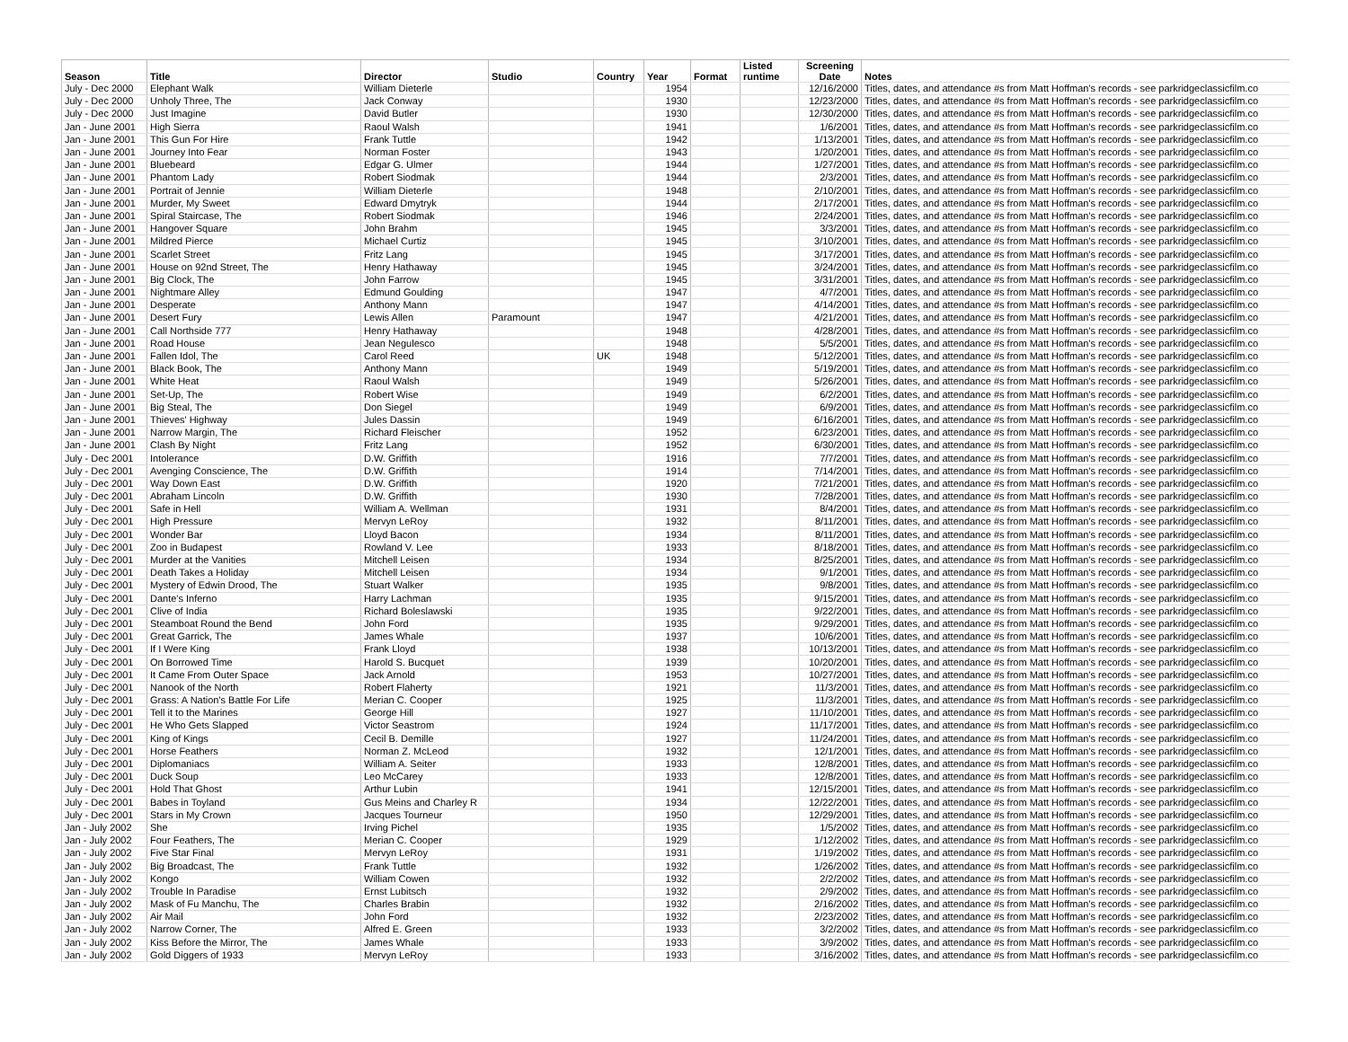| Season | Title | Director | Studio | Country | Year | Format | Listed runtime | Screening Date | Notes |
| --- | --- | --- | --- | --- | --- | --- | --- | --- | --- |
| July - Dec 2000 | Elephant Walk | William Dieterle | | | 1954 | | | 12/16/2000 | Titles, dates, and attendance #s from Matt Hoffman's records - see parkridgeclassicfilm.co |
| July - Dec 2000 | Unholy Three, The | Jack Conway | | | 1930 | | | 12/23/2000 | Titles, dates, and attendance #s from Matt Hoffman's records - see parkridgeclassicfilm.co |
| July - Dec 2000 | Just Imagine | David Butler | | | 1930 | | | 12/30/2000 | Titles, dates, and attendance #s from Matt Hoffman's records - see parkridgeclassicfilm.co |
| Jan - June 2001 | High Sierra | Raoul Walsh | | | 1941 | | | 1/6/2001 | Titles, dates, and attendance #s from Matt Hoffman's records - see parkridgeclassicfilm.co |
| Jan - June 2001 | This Gun For Hire | Frank Tuttle | | | 1942 | | | 1/13/2001 | Titles, dates, and attendance #s from Matt Hoffman's records - see parkridgeclassicfilm.co |
| Jan - June 2001 | Journey Into Fear | Norman Foster | | | 1943 | | | 1/20/2001 | Titles, dates, and attendance #s from Matt Hoffman's records - see parkridgeclassicfilm.co |
| Jan - June 2001 | Bluebeard | Edgar G. Ulmer | | | 1944 | | | 1/27/2001 | Titles, dates, and attendance #s from Matt Hoffman's records - see parkridgeclassicfilm.co |
| Jan - June 2001 | Phantom Lady | Robert Siodmak | | | 1944 | | | 2/3/2001 | Titles, dates, and attendance #s from Matt Hoffman's records - see parkridgeclassicfilm.co |
| Jan - June 2001 | Portrait of Jennie | William Dieterle | | | 1948 | | | 2/10/2001 | Titles, dates, and attendance #s from Matt Hoffman's records - see parkridgeclassicfilm.co |
| Jan - June 2001 | Murder, My Sweet | Edward Dmytryk | | | 1944 | | | 2/17/2001 | Titles, dates, and attendance #s from Matt Hoffman's records - see parkridgeclassicfilm.co |
| Jan - June 2001 | Spiral Staircase, The | Robert Siodmak | | | 1946 | | | 2/24/2001 | Titles, dates, and attendance #s from Matt Hoffman's records - see parkridgeclassicfilm.co |
| Jan - June 2001 | Hangover Square | John Brahm | | | 1945 | | | 3/3/2001 | Titles, dates, and attendance #s from Matt Hoffman's records - see parkridgeclassicfilm.co |
| Jan - June 2001 | Mildred Pierce | Michael Curtiz | | | 1945 | | | 3/10/2001 | Titles, dates, and attendance #s from Matt Hoffman's records - see parkridgeclassicfilm.co |
| Jan - June 2001 | Scarlet Street | Fritz Lang | | | 1945 | | | 3/17/2001 | Titles, dates, and attendance #s from Matt Hoffman's records - see parkridgeclassicfilm.co |
| Jan - June 2001 | House on 92nd Street, The | Henry Hathaway | | | 1945 | | | 3/24/2001 | Titles, dates, and attendance #s from Matt Hoffman's records - see parkridgeclassicfilm.co |
| Jan - June 2001 | Big Clock, The | John Farrow | | | 1945 | | | 3/31/2001 | Titles, dates, and attendance #s from Matt Hoffman's records - see parkridgeclassicfilm.co |
| Jan - June 2001 | Nightmare Alley | Edmund Goulding | | | 1947 | | | 4/7/2001 | Titles, dates, and attendance #s from Matt Hoffman's records - see parkridgeclassicfilm.co |
| Jan - June 2001 | Desperate | Anthony Mann | | | 1947 | | | 4/14/2001 | Titles, dates, and attendance #s from Matt Hoffman's records - see parkridgeclassicfilm.co |
| Jan - June 2001 | Desert Fury | Lewis Allen | Paramount | | 1947 | | | 4/21/2001 | Titles, dates, and attendance #s from Matt Hoffman's records - see parkridgeclassicfilm.co |
| Jan - June 2001 | Call Northside 777 | Henry Hathaway | | | 1948 | | | 4/28/2001 | Titles, dates, and attendance #s from Matt Hoffman's records - see parkridgeclassicfilm.co |
| Jan - June 2001 | Road House | Jean Negulesco | | | 1948 | | | 5/5/2001 | Titles, dates, and attendance #s from Matt Hoffman's records - see parkridgeclassicfilm.co |
| Jan - June 2001 | Fallen Idol, The | Carol Reed | | UK | 1948 | | | 5/12/2001 | Titles, dates, and attendance #s from Matt Hoffman's records - see parkridgeclassicfilm.co |
| Jan - June 2001 | Black Book, The | Anthony Mann | | | 1949 | | | 5/19/2001 | Titles, dates, and attendance #s from Matt Hoffman's records - see parkridgeclassicfilm.co |
| Jan - June 2001 | White Heat | Raoul Walsh | | | 1949 | | | 5/26/2001 | Titles, dates, and attendance #s from Matt Hoffman's records - see parkridgeclassicfilm.co |
| Jan - June 2001 | Set-Up, The | Robert Wise | | | 1949 | | | 6/2/2001 | Titles, dates, and attendance #s from Matt Hoffman's records - see parkridgeclassicfilm.co |
| Jan - June 2001 | Big Steal, The | Don Siegel | | | 1949 | | | 6/9/2001 | Titles, dates, and attendance #s from Matt Hoffman's records - see parkridgeclassicfilm.co |
| Jan - June 2001 | Thieves' Highway | Jules Dassin | | | 1949 | | | 6/16/2001 | Titles, dates, and attendance #s from Matt Hoffman's records - see parkridgeclassicfilm.co |
| Jan - June 2001 | Narrow Margin, The | Richard Fleischer | | | 1952 | | | 6/23/2001 | Titles, dates, and attendance #s from Matt Hoffman's records - see parkridgeclassicfilm.co |
| Jan - June 2001 | Clash By Night | Fritz Lang | | | 1952 | | | 6/30/2001 | Titles, dates, and attendance #s from Matt Hoffman's records - see parkridgeclassicfilm.co |
| July - Dec 2001 | Intolerance | D.W. Griffith | | | 1916 | | | 7/7/2001 | Titles, dates, and attendance #s from Matt Hoffman's records - see parkridgeclassicfilm.co |
| July - Dec 2001 | Avenging Conscience, The | D.W. Griffith | | | 1914 | | | 7/14/2001 | Titles, dates, and attendance #s from Matt Hoffman's records - see parkridgeclassicfilm.co |
| July - Dec 2001 | Way Down East | D.W. Griffith | | | 1920 | | | 7/21/2001 | Titles, dates, and attendance #s from Matt Hoffman's records - see parkridgeclassicfilm.co |
| July - Dec 2001 | Abraham Lincoln | D.W. Griffith | | | 1930 | | | 7/28/2001 | Titles, dates, and attendance #s from Matt Hoffman's records - see parkridgeclassicfilm.co |
| July - Dec 2001 | Safe in Hell | William A. Wellman | | | 1931 | | | 8/4/2001 | Titles, dates, and attendance #s from Matt Hoffman's records - see parkridgeclassicfilm.co |
| July - Dec 2001 | High Pressure | Mervyn LeRoy | | | 1932 | | | 8/11/2001 | Titles, dates, and attendance #s from Matt Hoffman's records - see parkridgeclassicfilm.co |
| July - Dec 2001 | Wonder Bar | Lloyd Bacon | | | 1934 | | | 8/11/2001 | Titles, dates, and attendance #s from Matt Hoffman's records - see parkridgeclassicfilm.co |
| July - Dec 2001 | Zoo in Budapest | Rowland V. Lee | | | 1933 | | | 8/18/2001 | Titles, dates, and attendance #s from Matt Hoffman's records - see parkridgeclassicfilm.co |
| July - Dec 2001 | Murder at the Vanities | Mitchell Leisen | | | 1934 | | | 8/25/2001 | Titles, dates, and attendance #s from Matt Hoffman's records - see parkridgeclassicfilm.co |
| July - Dec 2001 | Death Takes a Holiday | Mitchell Leisen | | | 1934 | | | 9/1/2001 | Titles, dates, and attendance #s from Matt Hoffman's records - see parkridgeclassicfilm.co |
| July - Dec 2001 | Mystery of Edwin Drood, The | Stuart Walker | | | 1935 | | | 9/8/2001 | Titles, dates, and attendance #s from Matt Hoffman's records - see parkridgeclassicfilm.co |
| July - Dec 2001 | Dante's Inferno | Harry Lachman | | | 1935 | | | 9/15/2001 | Titles, dates, and attendance #s from Matt Hoffman's records - see parkridgeclassicfilm.co |
| July - Dec 2001 | Clive of India | Richard Boleslawski | | | 1935 | | | 9/22/2001 | Titles, dates, and attendance #s from Matt Hoffman's records - see parkridgeclassicfilm.co |
| July - Dec 2001 | Steamboat Round the Bend | John Ford | | | 1935 | | | 9/29/2001 | Titles, dates, and attendance #s from Matt Hoffman's records - see parkridgeclassicfilm.co |
| July - Dec 2001 | Great Garrick, The | James Whale | | | 1937 | | | 10/6/2001 | Titles, dates, and attendance #s from Matt Hoffman's records - see parkridgeclassicfilm.co |
| July - Dec 2001 | If I Were King | Frank Lloyd | | | 1938 | | | 10/13/2001 | Titles, dates, and attendance #s from Matt Hoffman's records - see parkridgeclassicfilm.co |
| July - Dec 2001 | On Borrowed Time | Harold S. Bucquet | | | 1939 | | | 10/20/2001 | Titles, dates, and attendance #s from Matt Hoffman's records - see parkridgeclassicfilm.co |
| July - Dec 2001 | It Came From Outer Space | Jack Arnold | | | 1953 | | | 10/27/2001 | Titles, dates, and attendance #s from Matt Hoffman's records - see parkridgeclassicfilm.co |
| July - Dec 2001 | Nanook of the North | Robert Flaherty | | | 1921 | | | 11/3/2001 | Titles, dates, and attendance #s from Matt Hoffman's records - see parkridgeclassicfilm.co |
| July - Dec 2001 | Grass: A Nation's Battle For Life | Merian C. Cooper | | | 1925 | | | 11/3/2001 | Titles, dates, and attendance #s from Matt Hoffman's records - see parkridgeclassicfilm.co |
| July - Dec 2001 | Tell it to the Marines | George Hill | | | 1927 | | | 11/10/2001 | Titles, dates, and attendance #s from Matt Hoffman's records - see parkridgeclassicfilm.co |
| July - Dec 2001 | He Who Gets Slapped | Victor Seastrom | | | 1924 | | | 11/17/2001 | Titles, dates, and attendance #s from Matt Hoffman's records - see parkridgeclassicfilm.co |
| July - Dec 2001 | King of Kings | Cecil B. Demille | | | 1927 | | | 11/24/2001 | Titles, dates, and attendance #s from Matt Hoffman's records - see parkridgeclassicfilm.co |
| July - Dec 2001 | Horse Feathers | Norman Z. McLeod | | | 1932 | | | 12/1/2001 | Titles, dates, and attendance #s from Matt Hoffman's records - see parkridgeclassicfilm.co |
| July - Dec 2001 | Diplomaniacs | William A. Seiter | | | 1933 | | | 12/8/2001 | Titles, dates, and attendance #s from Matt Hoffman's records - see parkridgeclassicfilm.co |
| July - Dec 2001 | Duck Soup | Leo McCarey | | | 1933 | | | 12/8/2001 | Titles, dates, and attendance #s from Matt Hoffman's records - see parkridgeclassicfilm.co |
| July - Dec 2001 | Hold That Ghost | Arthur Lubin | | | 1941 | | | 12/15/2001 | Titles, dates, and attendance #s from Matt Hoffman's records - see parkridgeclassicfilm.co |
| July - Dec 2001 | Babes in Toyland | Gus Meins and Charley R | | | 1934 | | | 12/22/2001 | Titles, dates, and attendance #s from Matt Hoffman's records - see parkridgeclassicfilm.co |
| July - Dec 2001 | Stars in My Crown | Jacques Tourneur | | | 1950 | | | 12/29/2001 | Titles, dates, and attendance #s from Matt Hoffman's records - see parkridgeclassicfilm.co |
| Jan - July 2002 | She | Irving Pichel | | | 1935 | | | 1/5/2002 | Titles, dates, and attendance #s from Matt Hoffman's records - see parkridgeclassicfilm.co |
| Jan - July 2002 | Four Feathers, The | Merian C. Cooper | | | 1929 | | | 1/12/2002 | Titles, dates, and attendance #s from Matt Hoffman's records - see parkridgeclassicfilm.co |
| Jan - July 2002 | Five Star Final | Mervyn LeRoy | | | 1931 | | | 1/19/2002 | Titles, dates, and attendance #s from Matt Hoffman's records - see parkridgeclassicfilm.co |
| Jan - July 2002 | Big Broadcast, The | Frank Tuttle | | | 1932 | | | 1/26/2002 | Titles, dates, and attendance #s from Matt Hoffman's records - see parkridgeclassicfilm.co |
| Jan - July 2002 | Kongo | William Cowen | | | 1932 | | | 2/2/2002 | Titles, dates, and attendance #s from Matt Hoffman's records - see parkridgeclassicfilm.co |
| Jan - July 2002 | Trouble In Paradise | Ernst Lubitsch | | | 1932 | | | 2/9/2002 | Titles, dates, and attendance #s from Matt Hoffman's records - see parkridgeclassicfilm.co |
| Jan - July 2002 | Mask of Fu Manchu, The | Charles Brabin | | | 1932 | | | 2/16/2002 | Titles, dates, and attendance #s from Matt Hoffman's records - see parkridgeclassicfilm.co |
| Jan - July 2002 | Air Mail | John Ford | | | 1932 | | | 2/23/2002 | Titles, dates, and attendance #s from Matt Hoffman's records - see parkridgeclassicfilm.co |
| Jan - July 2002 | Narrow Corner, The | Alfred E. Green | | | 1933 | | | 3/2/2002 | Titles, dates, and attendance #s from Matt Hoffman's records - see parkridgeclassicfilm.co |
| Jan - July 2002 | Kiss Before the Mirror, The | James Whale | | | 1933 | | | 3/9/2002 | Titles, dates, and attendance #s from Matt Hoffman's records - see parkridgeclassicfilm.co |
| Jan - July 2002 | Gold Diggers of 1933 | Mervyn LeRoy | | | 1933 | | | 3/16/2002 | Titles, dates, and attendance #s from Matt Hoffman's records - see parkridgeclassicfilm.co |